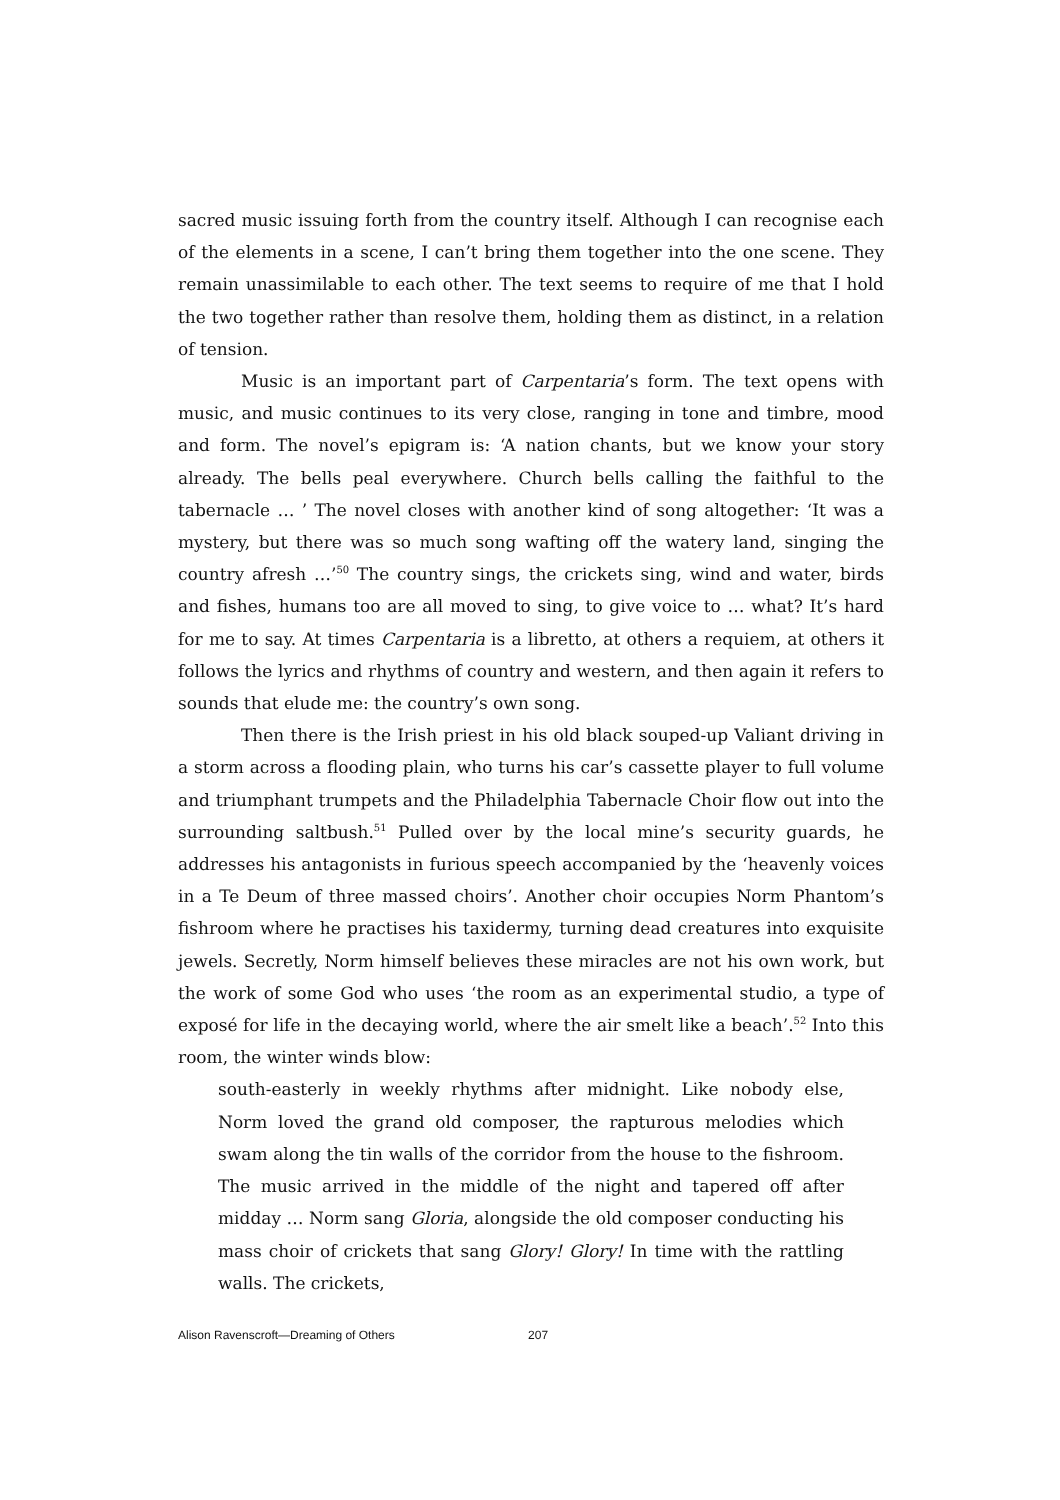sacred music issuing forth from the country itself. Although I can recognise each of the elements in a scene, I can’t bring them together into the one scene. They remain unassimilable to each other. The text seems to require of me that I hold the two together rather than resolve them, holding them as distinct, in a relation of tension.
Music is an important part of Carpentaria’s form. The text opens with music, and music continues to its very close, ranging in tone and timbre, mood and form. The novel’s epigram is: ‘A nation chants, but we know your story already. The bells peal everywhere. Church bells calling the faithful to the tabernacle … ’ The novel closes with another kind of song altogether: ‘It was a mystery, but there was so much song wafting off the watery land, singing the country afresh …’<sup>50</sup> The country sings, the crickets sing, wind and water, birds and fishes, humans too are all moved to sing, to give voice to … what? It’s hard for me to say. At times Carpentaria is a libretto, at others a requiem, at others it follows the lyrics and rhythms of country and western, and then again it refers to sounds that elude me: the country’s own song.
Then there is the Irish priest in his old black souped-up Valiant driving in a storm across a flooding plain, who turns his car’s cassette player to full volume and triumphant trumpets and the Philadelphia Tabernacle Choir flow out into the surrounding saltbush.<sup>51</sup> Pulled over by the local mine’s security guards, he addresses his antagonists in furious speech accompanied by the ‘heavenly voices in a Te Deum of three massed choirs’. Another choir occupies Norm Phantom’s fishroom where he practises his taxidermy, turning dead creatures into exquisite jewels. Secretly, Norm himself believes these miracles are not his own work, but the work of some God who uses ‘the room as an experimental studio, a type of exposé for life in the decaying world, where the air smelt like a beach’.<sup>52</sup> Into this room, the winter winds blow:
south-easterly in weekly rhythms after midnight. Like nobody else, Norm loved the grand old composer, the rapturous melodies which swam along the tin walls of the corridor from the house to the fishroom. The music arrived in the middle of the night and tapered off after midday … Norm sang Gloria, alongside the old composer conducting his mass choir of crickets that sang Glory! Glory! In time with the rattling walls. The crickets,
Alison Ravenscroft—Dreaming of Others 207